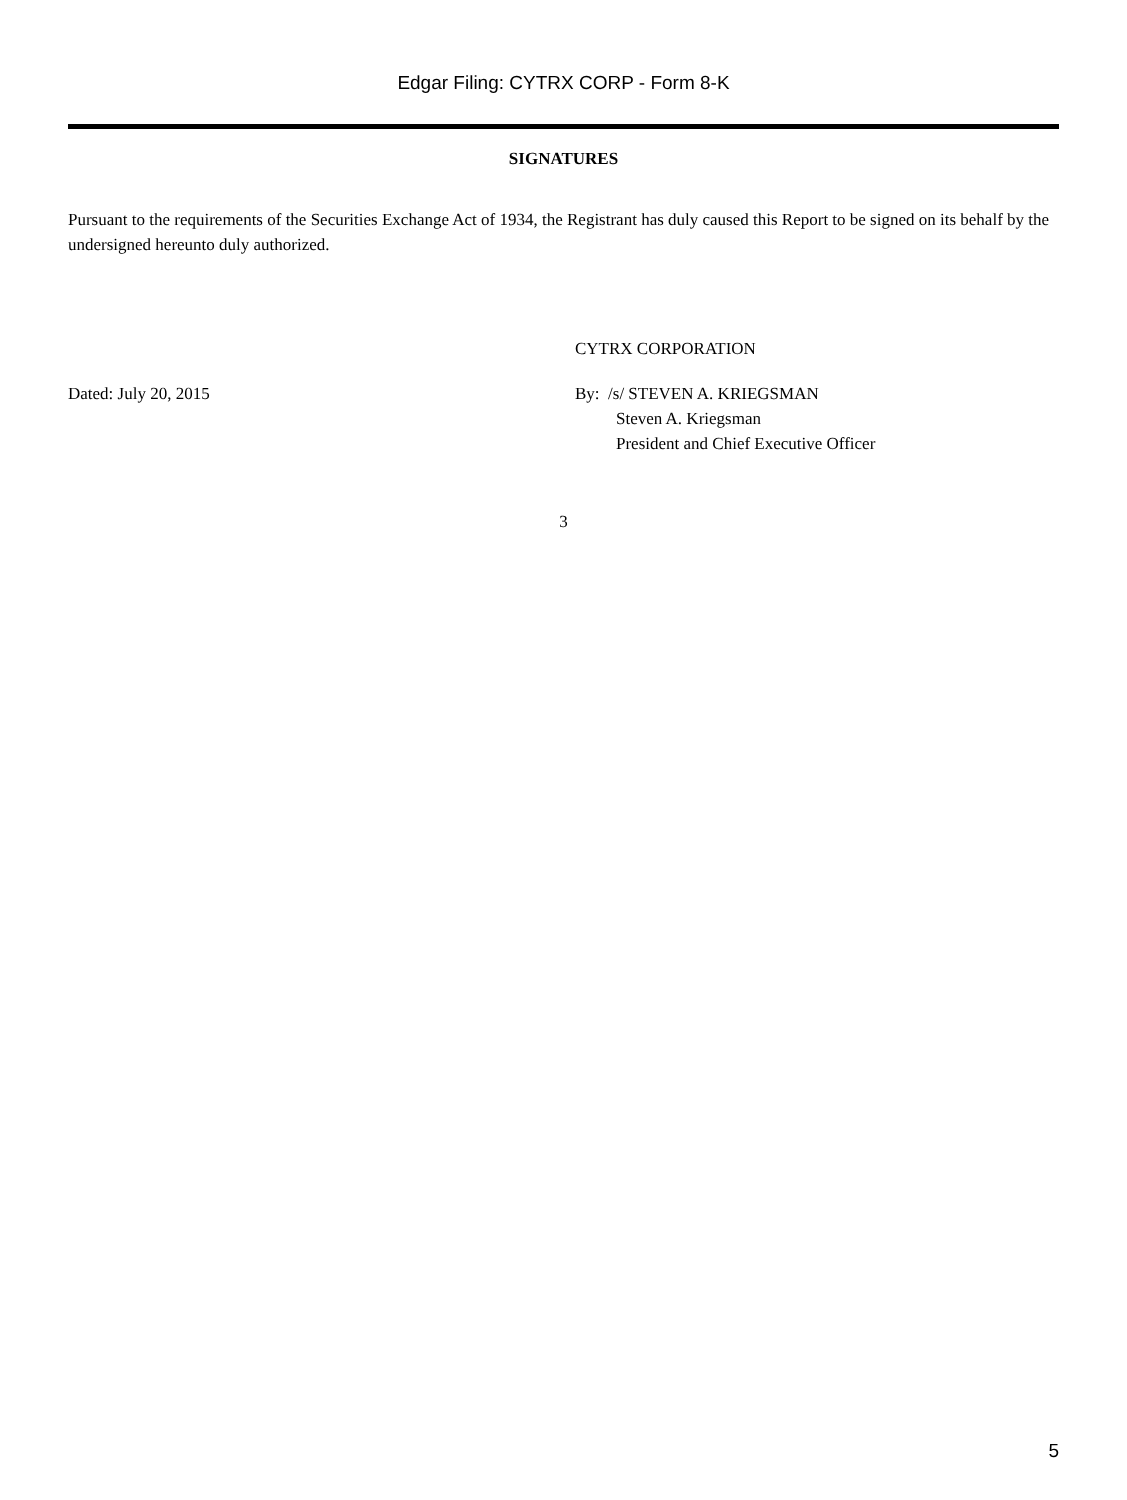Edgar Filing: CYTRX CORP - Form 8-K
SIGNATURES
Pursuant to the requirements of the Securities Exchange Act of 1934, the Registrant has duly caused this Report to be signed on its behalf by the undersigned hereunto duly authorized.
CYTRX CORPORATION
Dated: July 20, 2015 By: /s/ STEVEN A. KRIEGSMAN
Steven A. Kriegsman
President and Chief Executive Officer
3
5